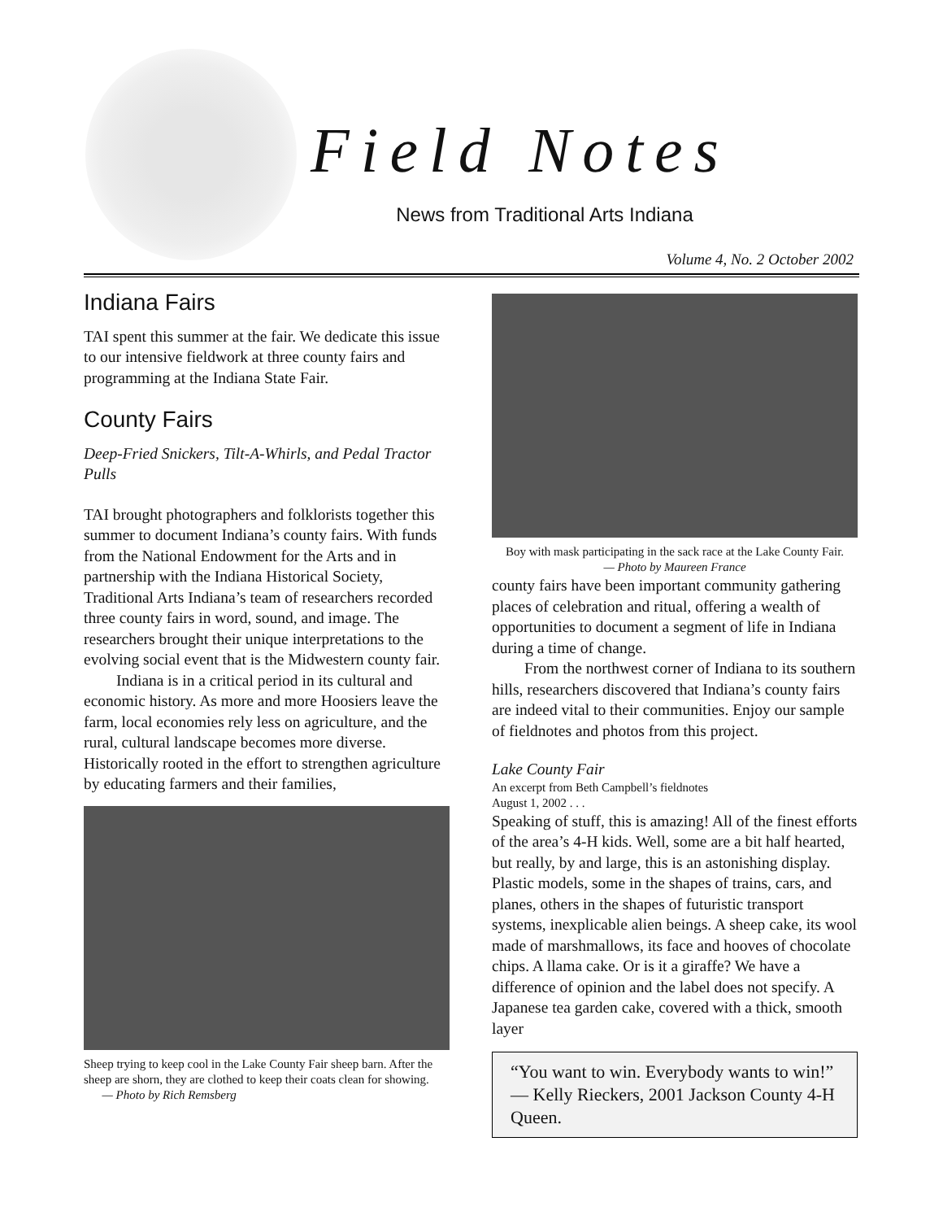Field Notes
News from Traditional Arts Indiana
Volume 4, No. 2 October 2002
Indiana Fairs
TAI spent this summer at the fair. We dedicate this issue to our intensive fieldwork at three county fairs and programming at the Indiana State Fair.
County Fairs
Deep-Fried Snickers, Tilt-A-Whirls, and Pedal Tractor Pulls
TAI brought photographers and folklorists together this summer to document Indiana’s county fairs. With funds from the National Endowment for the Arts and in partnership with the Indiana Historical Society, Traditional Arts Indiana’s team of researchers recorded three county fairs in word, sound, and image. The researchers brought their unique interpretations to the evolving social event that is the Midwestern county fair.
Indiana is in a critical period in its cultural and economic history. As more and more Hoosiers leave the farm, local economies rely less on agriculture, and the rural, cultural landscape becomes more diverse. Historically rooted in the effort to strengthen agriculture by educating farmers and their families,
Sheep trying to keep cool in the Lake County Fair sheep barn. After the sheep are shorn, they are clothed to keep their coats clean for showing. — Photo by Rich Remsberg
Boy with mask participating in the sack race at the Lake County Fair.
— Photo by Maureen France
county fairs have been important community gathering places of celebration and ritual, offering a wealth of opportunities to document a segment of life in Indiana during a time of change.
From the northwest corner of Indiana to its southern hills, researchers discovered that Indiana’s county fairs are indeed vital to their communities. Enjoy our sample of fieldnotes and photos from this project.
Lake County Fair
An excerpt from Beth Campbell’s fieldnotes
August 1, 2002 . . .
Speaking of stuff, this is amazing! All of the finest efforts of the area’s 4-H kids. Well, some are a bit half hearted, but really, by and large, this is an astonishing display. Plastic models, some in the shapes of trains, cars, and planes, others in the shapes of futuristic transport systems, inexplicable alien beings. A sheep cake, its wool made of marshmallows, its face and hooves of chocolate chips. A llama cake. Or is it a giraffe? We have a difference of opinion and the label does not specify. A Japanese tea garden cake, covered with a thick, smooth layer
“You want to win. Everybody wants to win!” — Kelly Rieckers, 2001 Jackson County 4-H Queen.